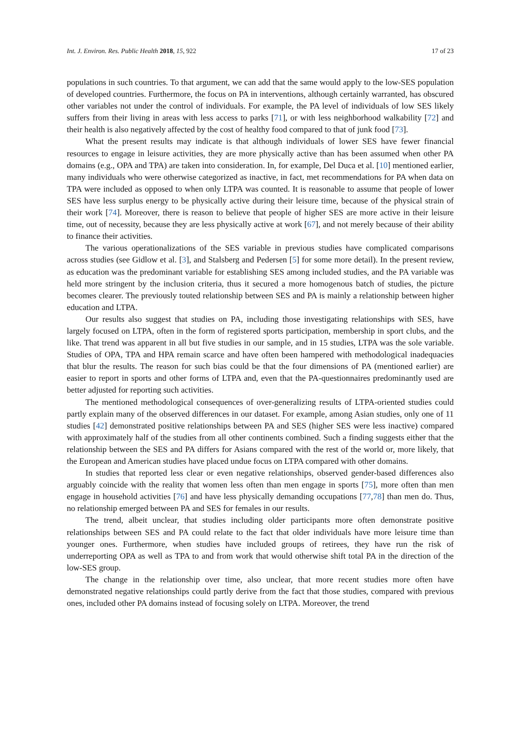Int. J. Environ. Res. Public Health 2018, 15, 922 17 of 23
populations in such countries. To that argument, we can add that the same would apply to the low-SES population of developed countries. Furthermore, the focus on PA in interventions, although certainly warranted, has obscured other variables not under the control of individuals. For example, the PA level of individuals of low SES likely suffers from their living in areas with less access to parks [71], or with less neighborhood walkability [72] and their health is also negatively affected by the cost of healthy food compared to that of junk food [73].
What the present results may indicate is that although individuals of lower SES have fewer financial resources to engage in leisure activities, they are more physically active than has been assumed when other PA domains (e.g., OPA and TPA) are taken into consideration. In, for example, Del Duca et al. [10] mentioned earlier, many individuals who were otherwise categorized as inactive, in fact, met recommendations for PA when data on TPA were included as opposed to when only LTPA was counted. It is reasonable to assume that people of lower SES have less surplus energy to be physically active during their leisure time, because of the physical strain of their work [74]. Moreover, there is reason to believe that people of higher SES are more active in their leisure time, out of necessity, because they are less physically active at work [67], and not merely because of their ability to finance their activities.
The various operationalizations of the SES variable in previous studies have complicated comparisons across studies (see Gidlow et al. [3], and Stalsberg and Pedersen [5] for some more detail). In the present review, as education was the predominant variable for establishing SES among included studies, and the PA variable was held more stringent by the inclusion criteria, thus it secured a more homogenous batch of studies, the picture becomes clearer. The previously touted relationship between SES and PA is mainly a relationship between higher education and LTPA.
Our results also suggest that studies on PA, including those investigating relationships with SES, have largely focused on LTPA, often in the form of registered sports participation, membership in sport clubs, and the like. That trend was apparent in all but five studies in our sample, and in 15 studies, LTPA was the sole variable. Studies of OPA, TPA and HPA remain scarce and have often been hampered with methodological inadequacies that blur the results. The reason for such bias could be that the four dimensions of PA (mentioned earlier) are easier to report in sports and other forms of LTPA and, even that the PA-questionnaires predominantly used are better adjusted for reporting such activities.
The mentioned methodological consequences of over-generalizing results of LTPA-oriented studies could partly explain many of the observed differences in our dataset. For example, among Asian studies, only one of 11 studies [42] demonstrated positive relationships between PA and SES (higher SES were less inactive) compared with approximately half of the studies from all other continents combined. Such a finding suggests either that the relationship between the SES and PA differs for Asians compared with the rest of the world or, more likely, that the European and American studies have placed undue focus on LTPA compared with other domains.
In studies that reported less clear or even negative relationships, observed gender-based differences also arguably coincide with the reality that women less often than men engage in sports [75], more often than men engage in household activities [76] and have less physically demanding occupations [77,78] than men do. Thus, no relationship emerged between PA and SES for females in our results.
The trend, albeit unclear, that studies including older participants more often demonstrate positive relationships between SES and PA could relate to the fact that older individuals have more leisure time than younger ones. Furthermore, when studies have included groups of retirees, they have run the risk of underreporting OPA as well as TPA to and from work that would otherwise shift total PA in the direction of the low-SES group.
The change in the relationship over time, also unclear, that more recent studies more often have demonstrated negative relationships could partly derive from the fact that those studies, compared with previous ones, included other PA domains instead of focusing solely on LTPA. Moreover, the trend